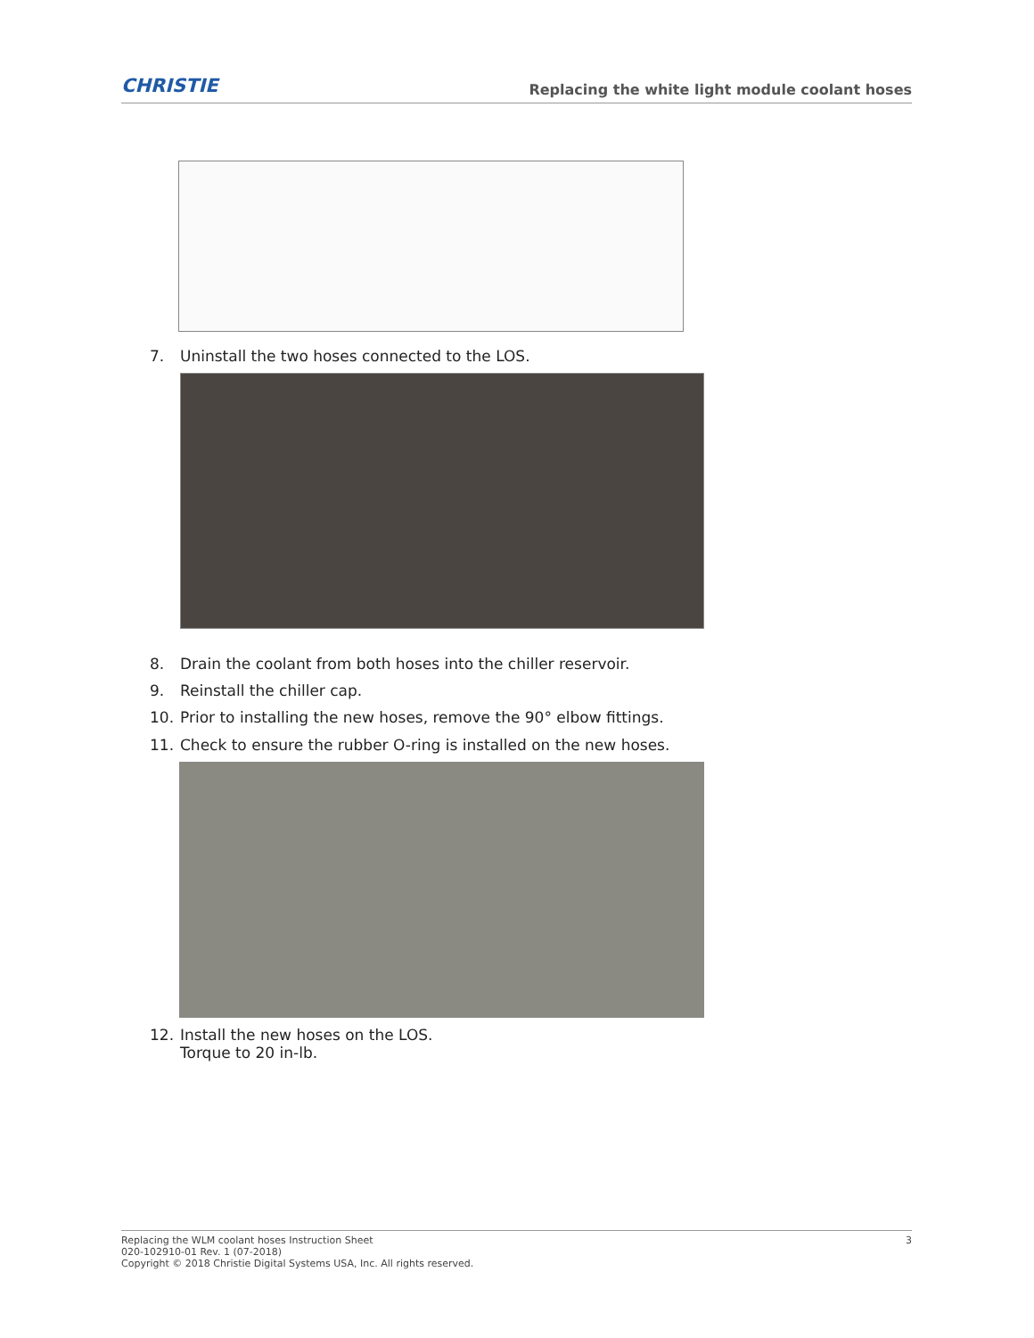CHRISTIE
Replacing the white light module coolant hoses
7. Uninstall the two hoses connected to the LOS.
8. Drain the coolant from both hoses into the chiller reservoir.
9. Reinstall the chiller cap.
10. Prior to installing the new hoses, remove the 90° elbow fittings.
11. Check to ensure the rubber O-ring is installed on the new hoses.
12. Install the new hoses on the LOS.
Torque to 20 in-lb.
Replacing the WLM coolant hoses Instruction Sheet 3
020-102910-01 Rev. 1 (07-2018)
Copyright © 2018 Christie Digital Systems USA, Inc. All rights reserved.